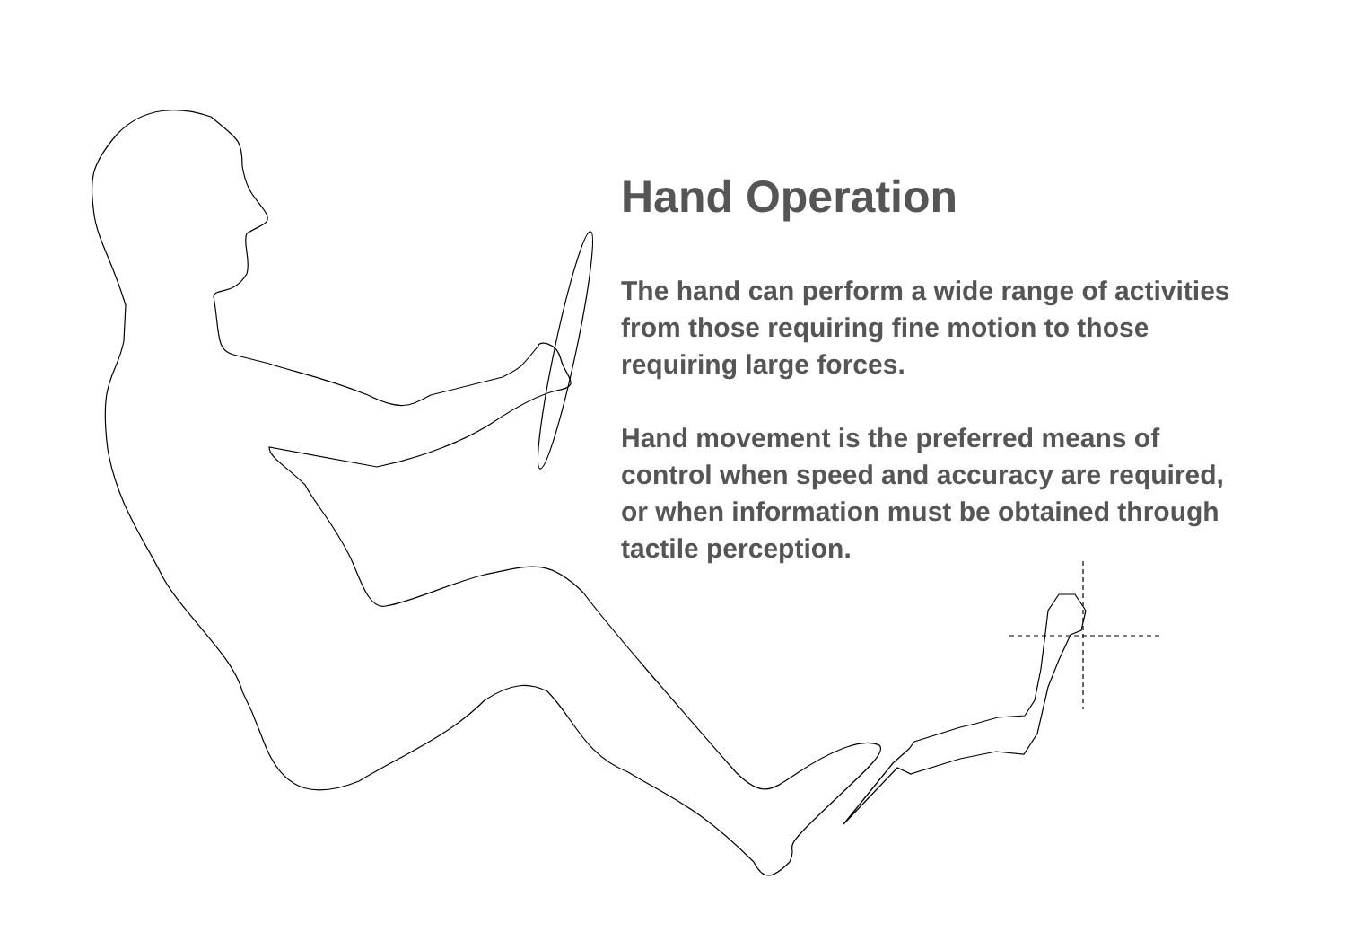Hand Operation
The hand can perform a wide range of activities from those requiring fine motion to those requiring large forces.
Hand movement is the preferred means of control when speed and accuracy are required, or when information must be obtained through tactile perception.